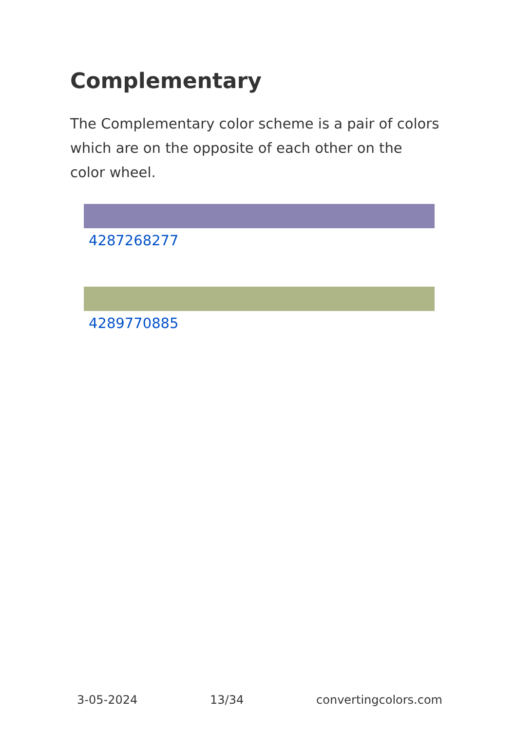Complementary
The Complementary color scheme is a pair of colors which are on the opposite of each other on the color wheel.
4287268277
4289770885
3-05-2024 13/34 convertingcolors.com